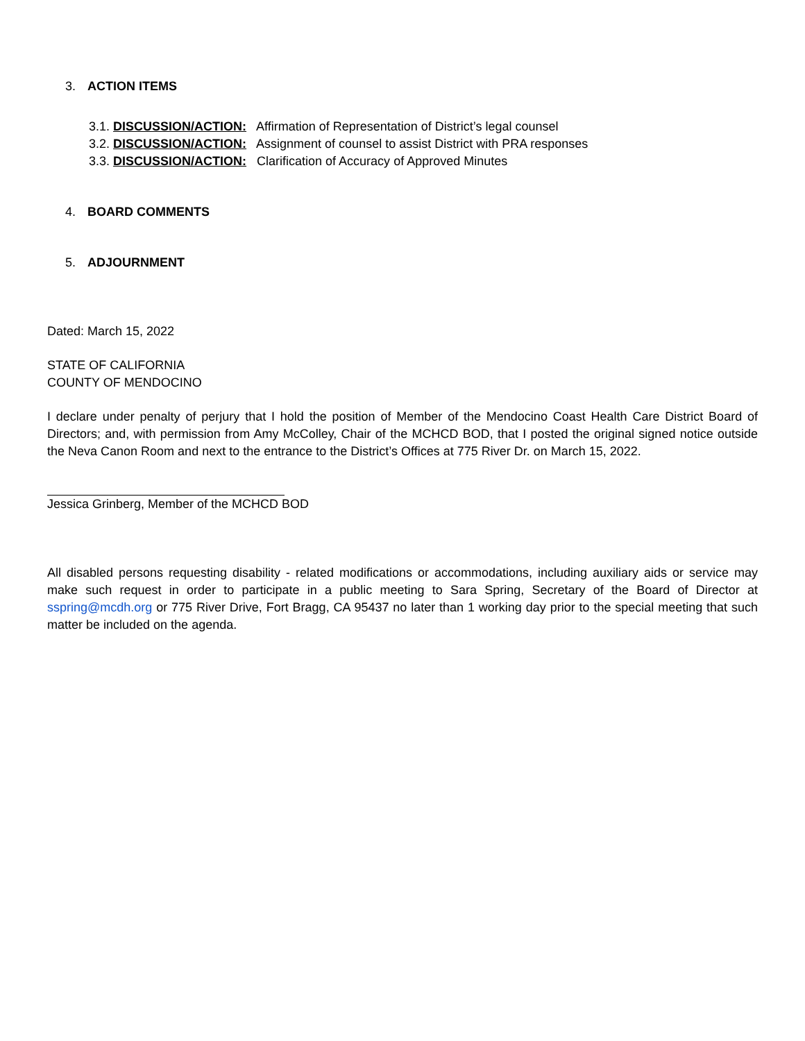3. ACTION ITEMS
3.1. DISCUSSION/ACTION: Affirmation of Representation of District’s legal counsel
3.2. DISCUSSION/ACTION: Assignment of counsel to assist District with PRA responses
3.3. DISCUSSION/ACTION: Clarification of Accuracy of Approved Minutes
4. BOARD COMMENTS
5. ADJOURNMENT
Dated: March 15, 2022
STATE OF CALIFORNIA
COUNTY OF MENDOCINO
I declare under penalty of perjury that I hold the position of Member of the Mendocino Coast Health Care District Board of Directors; and, with permission from Amy McColley, Chair of the MCHCD BOD, that I posted the original signed notice outside the Neva Canon Room and next to the entrance to the District’s Offices at 775 River Dr. on March 15, 2022.
Jessica Grinberg, Member of the MCHCD BOD
All disabled persons requesting disability - related modifications or accommodations, including auxiliary aids or service may make such request in order to participate in a public meeting to Sara Spring, Secretary of the Board of Director at sspring@mcdh.org or 775 River Drive, Fort Bragg, CA 95437 no later than 1 working day prior to the special meeting that such matter be included on the agenda.